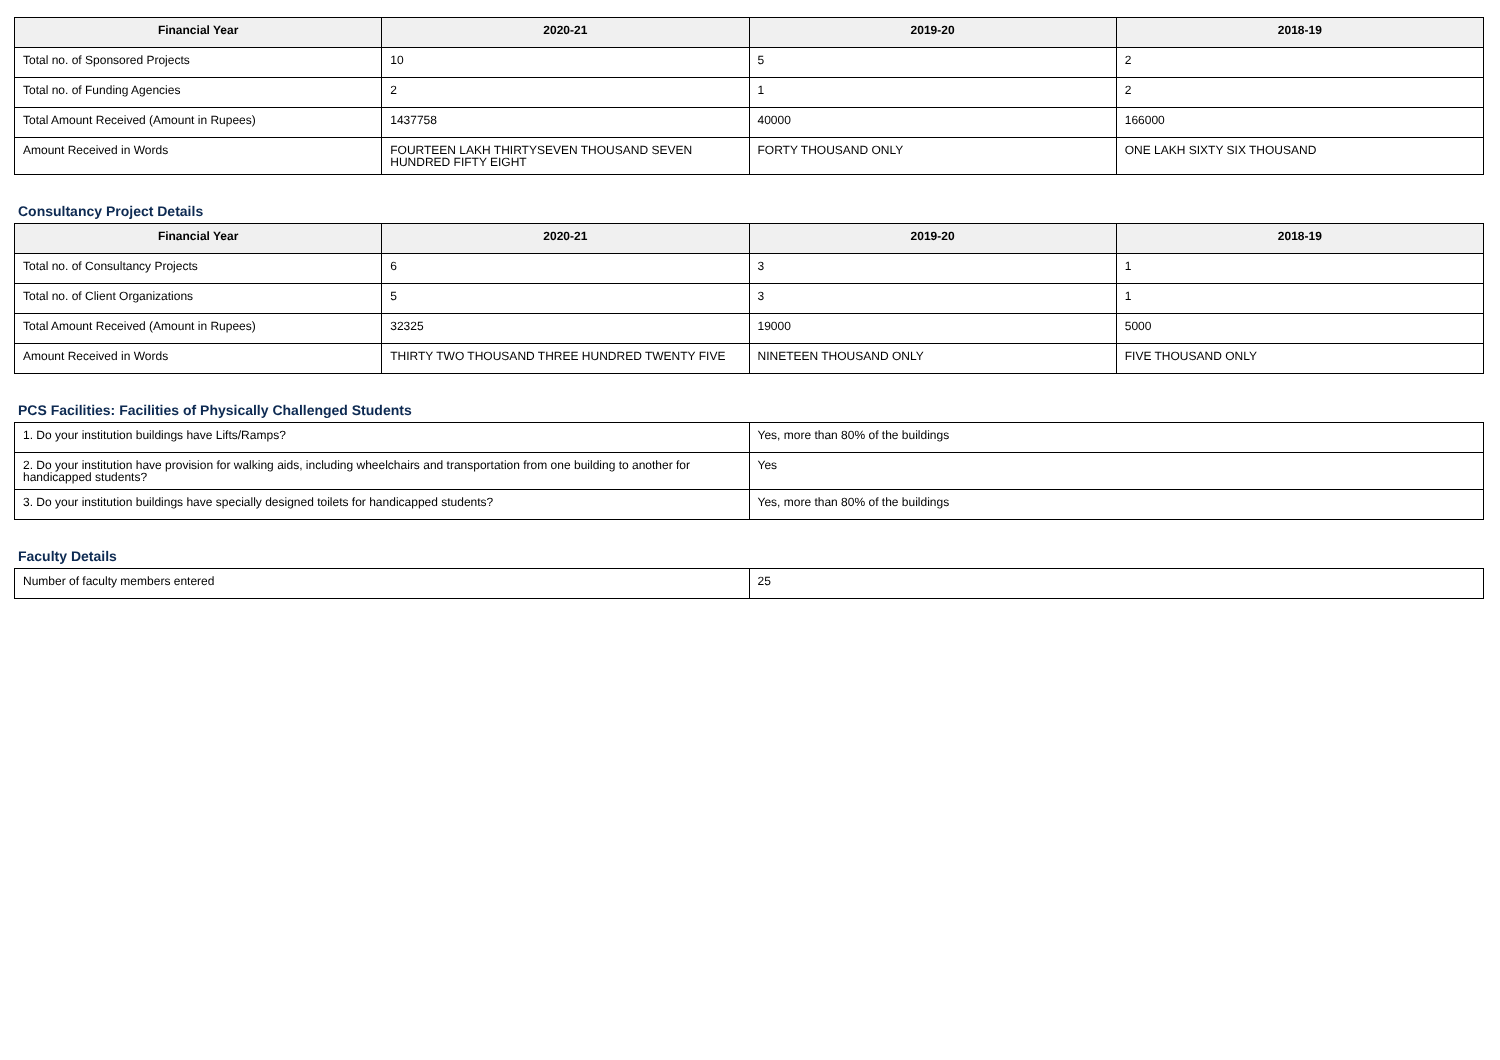| Financial Year | 2020-21 | 2019-20 | 2018-19 |
| --- | --- | --- | --- |
| Total no. of Sponsored Projects | 10 | 5 | 2 |
| Total no. of Funding Agencies | 2 | 1 | 2 |
| Total Amount Received (Amount in Rupees) | 1437758 | 40000 | 166000 |
| Amount Received in Words | FOURTEEN LAKH THIRTYSEVEN THOUSAND SEVEN HUNDRED FIFTY EIGHT | FORTY THOUSAND ONLY | ONE LAKH SIXTY SIX THOUSAND |
Consultancy Project Details
| Financial Year | 2020-21 | 2019-20 | 2018-19 |
| --- | --- | --- | --- |
| Total no. of Consultancy Projects | 6 | 3 | 1 |
| Total no. of Client Organizations | 5 | 3 | 1 |
| Total Amount Received (Amount in Rupees) | 32325 | 19000 | 5000 |
| Amount Received in Words | THIRTY TWO THOUSAND THREE HUNDRED TWENTY FIVE | NINETEEN THOUSAND ONLY | FIVE THOUSAND ONLY |
PCS Facilities: Facilities of Physically Challenged Students
| 1. Do your institution buildings have Lifts/Ramps? | Yes, more than 80% of the buildings |
| 2. Do your institution have provision for walking aids, including wheelchairs and transportation from one building to another for handicapped students? | Yes |
| 3. Do your institution buildings have specially designed toilets for handicapped students? | Yes, more than 80% of the buildings |
Faculty Details
| Number of faculty members entered | 25 |